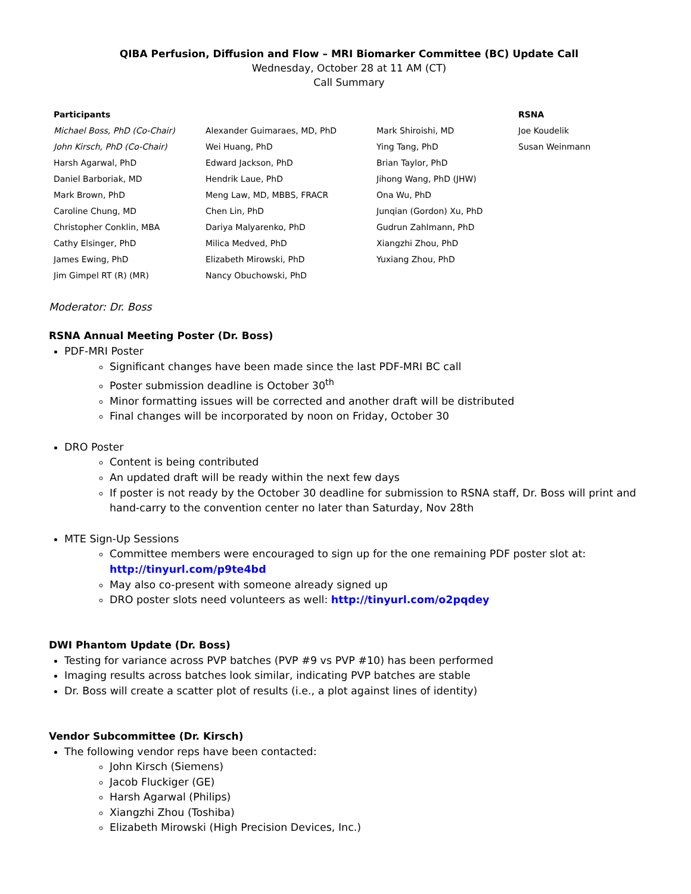QIBA Perfusion, Diffusion and Flow – MRI Biomarker Committee (BC) Update Call
Wednesday, October 28 at 11 AM (CT)
Call Summary
| Participants | | | RSNA |
| --- | --- | --- | --- |
| Michael Boss, PhD (Co-Chair) | Alexander Guimaraes, MD, PhD | Mark Shiroishi, MD | Joe Koudelik |
| John Kirsch, PhD (Co-Chair) | Wei Huang, PhD | Ying Tang, PhD | Susan Weinmann |
| Harsh Agarwal, PhD | Edward Jackson, PhD | Brian Taylor, PhD | |
| Daniel Barboriak, MD | Hendrik Laue, PhD | Jihong Wang, PhD (JHW) | |
| Mark Brown, PhD | Meng Law, MD, MBBS, FRACR | Ona Wu, PhD | |
| Caroline Chung, MD | Chen Lin, PhD | Junqian (Gordon) Xu, PhD | |
| Christopher Conklin, MBA | Dariya Malyarenko, PhD | Gudrun Zahlmann, PhD | |
| Cathy Elsinger, PhD | Milica Medved, PhD | Xiangzhi Zhou, PhD | |
| James Ewing, PhD | Elizabeth Mirowski, PhD | Yuxiang Zhou, PhD | |
| Jim Gimpel RT (R) (MR) | Nancy Obuchowski, PhD | | |
Moderator: Dr. Boss
RSNA Annual Meeting Poster (Dr. Boss)
PDF-MRI Poster
Significant changes have been made since the last PDF-MRI BC call
Poster submission deadline is October 30<sup>th</sup>
Minor formatting issues will be corrected and another draft will be distributed
Final changes will be incorporated by noon on Friday, October 30
DRO Poster
Content is being contributed
An updated draft will be ready within the next few days
If poster is not ready by the October 30 deadline for submission to RSNA staff, Dr. Boss will print and hand-carry to the convention center no later than Saturday, Nov 28th
MTE Sign-Up Sessions
Committee members were encouraged to sign up for the one remaining PDF poster slot at: http://tinyurl.com/p9te4bd
May also co-present with someone already signed up
DRO poster slots need volunteers as well: http://tinyurl.com/o2pqdey
DWI Phantom Update (Dr. Boss)
Testing for variance across PVP batches (PVP #9 vs PVP #10) has been performed
Imaging results across batches look similar, indicating PVP batches are stable
Dr. Boss will create a scatter plot of results (i.e., a plot against lines of identity)
Vendor Subcommittee (Dr. Kirsch)
The following vendor reps have been contacted:
John Kirsch (Siemens)
Jacob Fluckiger (GE)
Harsh Agarwal (Philips)
Xiangzhi Zhou (Toshiba)
Elizabeth Mirowski (High Precision Devices, Inc.)